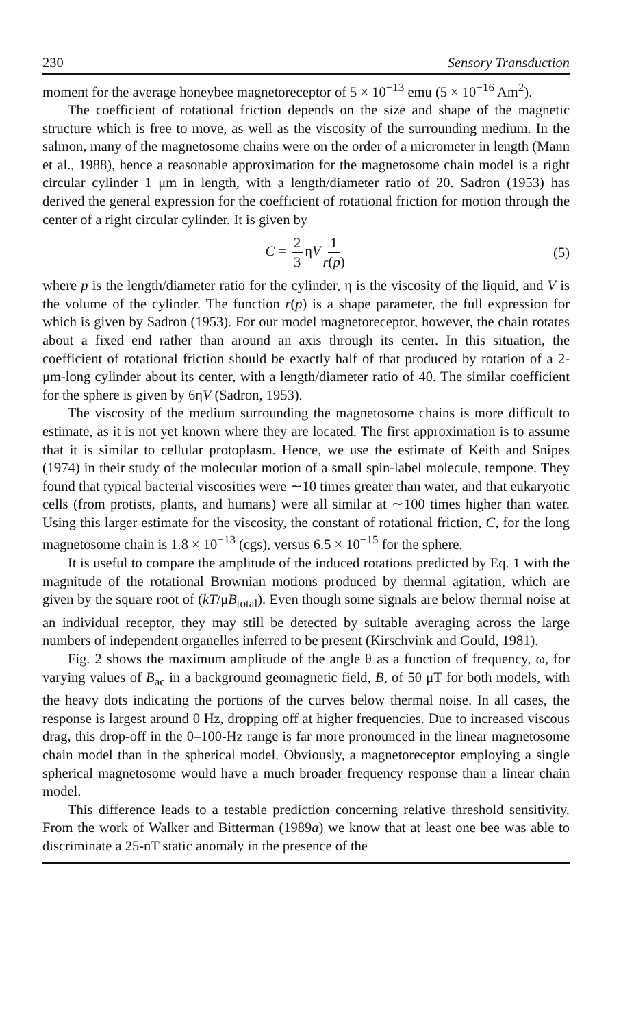230 Sensory Transduction
moment for the average honeybee magnetoreceptor of 5 × 10<sup>−13</sup> emu (5 × 10<sup>−16</sup> Am<sup>2</sup>).
The coefficient of rotational friction depends on the size and shape of the magnetic structure which is free to move, as well as the viscosity of the surrounding medium. In the salmon, many of the magnetosome chains were on the order of a micrometer in length (Mann et al., 1988), hence a reasonable approximation for the magnetosome chain model is a right circular cylinder 1 μm in length, with a length/diameter ratio of 20. Sadron (1953) has derived the general expression for the coefficient of rotational friction for motion through the center of a right circular cylinder. It is given by
C = 2 3 ηV 1 r(p) (5)
where p is the length/diameter ratio for the cylinder, η is the viscosity of the liquid, and V is the volume of the cylinder. The function r(p) is a shape parameter, the full expression for which is given by Sadron (1953). For our model magnetoreceptor, however, the chain rotates about a fixed end rather than around an axis through its center. In this situation, the coefficient of rotational friction should be exactly half of that produced by rotation of a 2-μm-long cylinder about its center, with a length/diameter ratio of 40. The similar coefficient for the sphere is given by 6ηV (Sadron, 1953).
The viscosity of the medium surrounding the magnetosome chains is more difficult to estimate, as it is not yet known where they are located. The first approximation is to assume that it is similar to cellular protoplasm. Hence, we use the estimate of Keith and Snipes (1974) in their study of the molecular motion of a small spin-label molecule, tempone. They found that typical bacterial viscosities were ∼10 times greater than water, and that eukaryotic cells (from protists, plants, and humans) were all similar at ∼100 times higher than water. Using this larger estimate for the viscosity, the constant of rotational friction, C, for the long magnetosome chain is 1.8 × 10<sup>−13</sup> (cgs), versus 6.5 × 10<sup>−15</sup> for the sphere.
It is useful to compare the amplitude of the induced rotations predicted by Eq. 1 with the magnitude of the rotational Brownian motions produced by thermal agitation, which are given by the square root of (kT/μB<sub>total</sub>). Even though some signals are below thermal noise at an individual receptor, they may still be detected by suitable averaging across the large numbers of independent organelles inferred to be present (Kirschvink and Gould, 1981).
Fig. 2 shows the maximum amplitude of the angle θ as a function of frequency, ω, for varying values of B<sub>ac</sub> in a background geomagnetic field, B, of 50 μT for both models, with the heavy dots indicating the portions of the curves below thermal noise. In all cases, the response is largest around 0 Hz, dropping off at higher frequencies. Due to increased viscous drag, this drop-off in the 0–100-Hz range is far more pronounced in the linear magnetosome chain model than in the spherical model. Obviously, a magnetoreceptor employing a single spherical magnetosome would have a much broader frequency response than a linear chain model.
This difference leads to a testable prediction concerning relative threshold sensitivity. From the work of Walker and Bitterman (1989a) we know that at least one bee was able to discriminate a 25-nT static anomaly in the presence of the